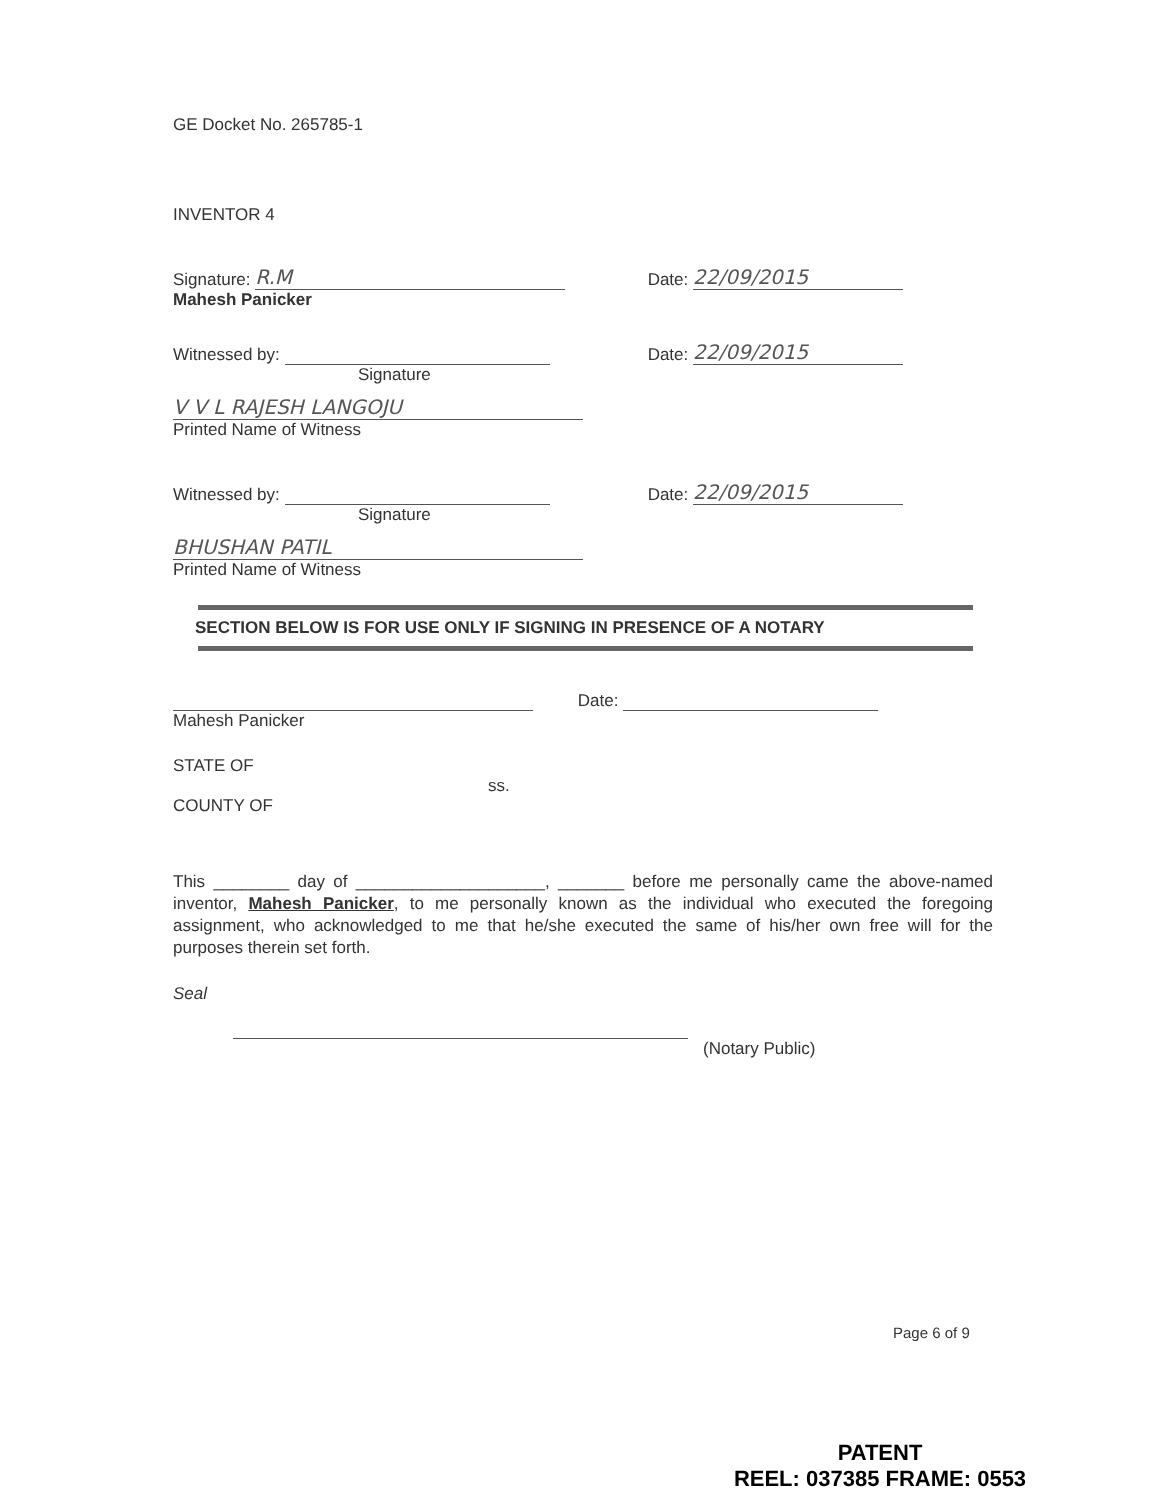GE Docket No. 265785-1
INVENTOR 4
Signature: R.M Date: 22/09/2015
Mahesh Panicker
Witnessed by: Date: 22/09/2015
Signature
V V L RAJESH LANGOJU
Printed Name of Witness
Witnessed by: Date: 22/09/2015
Signature
BHUSHAN PATIL
Printed Name of Witness
SECTION BELOW IS FOR USE ONLY IF SIGNING IN PRESENCE OF A NOTARY
Date:
Mahesh Panicker
STATE OF
ss.
COUNTY OF
This ________ day of ____________________, _______ before me personally came the above-named inventor, Mahesh Panicker, to me personally known as the individual who executed the foregoing assignment, who acknowledged to me that he/she executed the same of his/her own free will for the purposes therein set forth.
Seal
(Notary Public)
Page 6 of 9
PATENT
REEL: 037385 FRAME: 0553